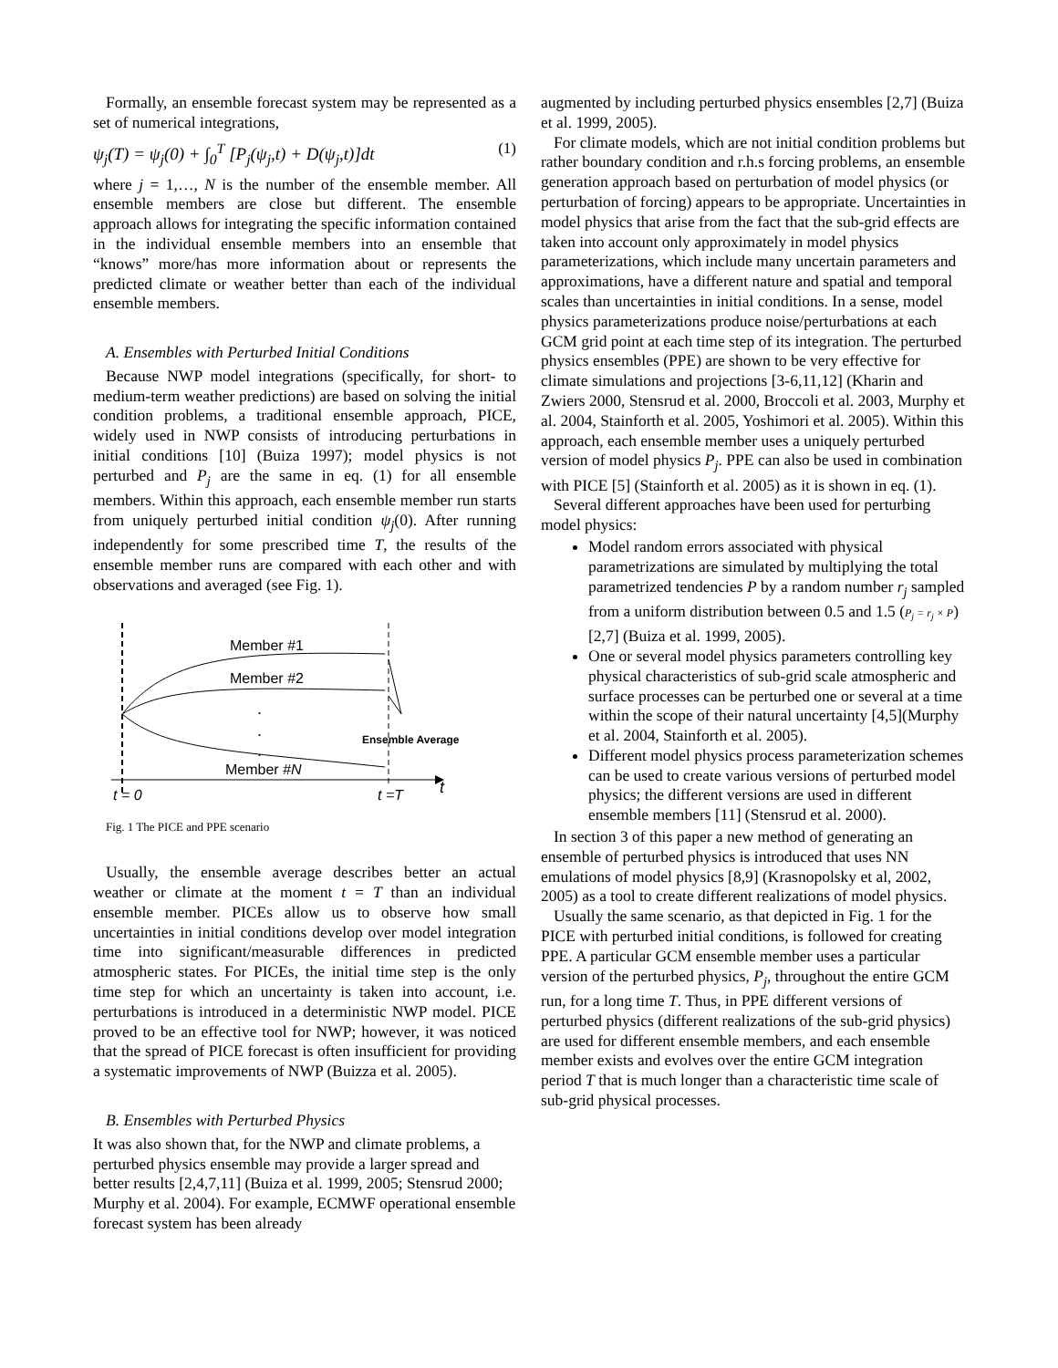Formally, an ensemble forecast system may be represented as a set of numerical integrations,
ψ<sub>j</sub>(T) = ψ<sub>j</sub>(0) + ∫<sub>0</sub><sup>T</sup> [P<sub>j</sub>(ψ<sub>j</sub>,t) + D(ψ<sub>j</sub>,t)]dt (1)
where j = 1,…, N is the number of the ensemble member. All ensemble members are close but different. The ensemble approach allows for integrating the specific information contained in the individual ensemble members into an ensemble that “knows” more/has more information about or represents the predicted climate or weather better than each of the individual ensemble members.
A. Ensembles with Perturbed Initial Conditions
Because NWP model integrations (specifically, for short- to medium-term weather predictions) are based on solving the initial condition problems, a traditional ensemble approach, PICE, widely used in NWP consists of introducing perturbations in initial conditions [10] (Buiza 1997); model physics is not perturbed and P<sub>j</sub> are the same in eq. (1) for all ensemble members. Within this approach, each ensemble member run starts from uniquely perturbed initial condition ψ<sub>j</sub>(0). After running independently for some prescribed time T, the results of the ensemble member runs are compared with each other and with observations and averaged (see Fig. 1).
Member #1
Member #2
.
.
.
Ensemble Average
Member #N
t = 0
t =T
t
Fig. 1 The PICE and PPE scenario
Usually, the ensemble average describes better an actual weather or climate at the moment t = T than an individual ensemble member. PICEs allow us to observe how small uncertainties in initial conditions develop over model integration time into significant/measurable differences in predicted atmospheric states. For PICEs, the initial time step is the only time step for which an uncertainty is taken into account, i.e. perturbations is introduced in a deterministic NWP model. PICE proved to be an effective tool for NWP; however, it was noticed that the spread of PICE forecast is often insufficient for providing a systematic improvements of NWP (Buizza et al. 2005).
B. Ensembles with Perturbed Physics
It was also shown that, for the NWP and climate problems, a perturbed physics ensemble may provide a larger spread and better results [2,4,7,11] (Buiza et al. 1999, 2005; Stensrud 2000; Murphy et al. 2004). For example, ECMWF operational ensemble forecast system has been already
augmented by including perturbed physics ensembles [2,7] (Buiza et al. 1999, 2005).
For climate models, which are not initial condition problems but rather boundary condition and r.h.s forcing problems, an ensemble generation approach based on perturbation of model physics (or perturbation of forcing) appears to be appropriate. Uncertainties in model physics that arise from the fact that the sub-grid effects are taken into account only approximately in model physics parameterizations, which include many uncertain parameters and approximations, have a different nature and spatial and temporal scales than uncertainties in initial conditions. In a sense, model physics parameterizations produce noise/perturbations at each GCM grid point at each time step of its integration. The perturbed physics ensembles (PPE) are shown to be very effective for climate simulations and projections [3-6,11,12] (Kharin and Zwiers 2000, Stensrud et al. 2000, Broccoli et al. 2003, Murphy et al. 2004, Stainforth et al. 2005, Yoshimori et al. 2005). Within this approach, each ensemble member uses a uniquely perturbed version of model physics P<sub>j</sub>. PPE can also be used in combination with PICE [5] (Stainforth et al. 2005) as it is shown in eq. (1).
Several different approaches have been used for perturbing model physics:
Model random errors associated with physical parametrizations are simulated by multiplying the total parametrized tendencies P by a random number r<sub>j</sub> sampled from a uniform distribution between 0.5 and 1.5 (P<sub>j</sub> = r<sub>j</sub> × P) [2,7] (Buiza et al. 1999, 2005).
One or several model physics parameters controlling key physical characteristics of sub-grid scale atmospheric and surface processes can be perturbed one or several at a time within the scope of their natural uncertainty [4,5](Murphy et al. 2004, Stainforth et al. 2005).
Different model physics process parameterization schemes can be used to create various versions of perturbed model physics; the different versions are used in different ensemble members [11] (Stensrud et al. 2000).
In section 3 of this paper a new method of generating an ensemble of perturbed physics is introduced that uses NN emulations of model physics [8,9] (Krasnopolsky et al, 2002, 2005) as a tool to create different realizations of model physics.
Usually the same scenario, as that depicted in Fig. 1 for the PICE with perturbed initial conditions, is followed for creating PPE. A particular GCM ensemble member uses a particular version of the perturbed physics, P<sub>j</sub>, throughout the entire GCM run, for a long time T. Thus, in PPE different versions of perturbed physics (different realizations of the sub-grid physics) are used for different ensemble members, and each ensemble member exists and evolves over the entire GCM integration period T that is much longer than a characteristic time scale of sub-grid physical processes.